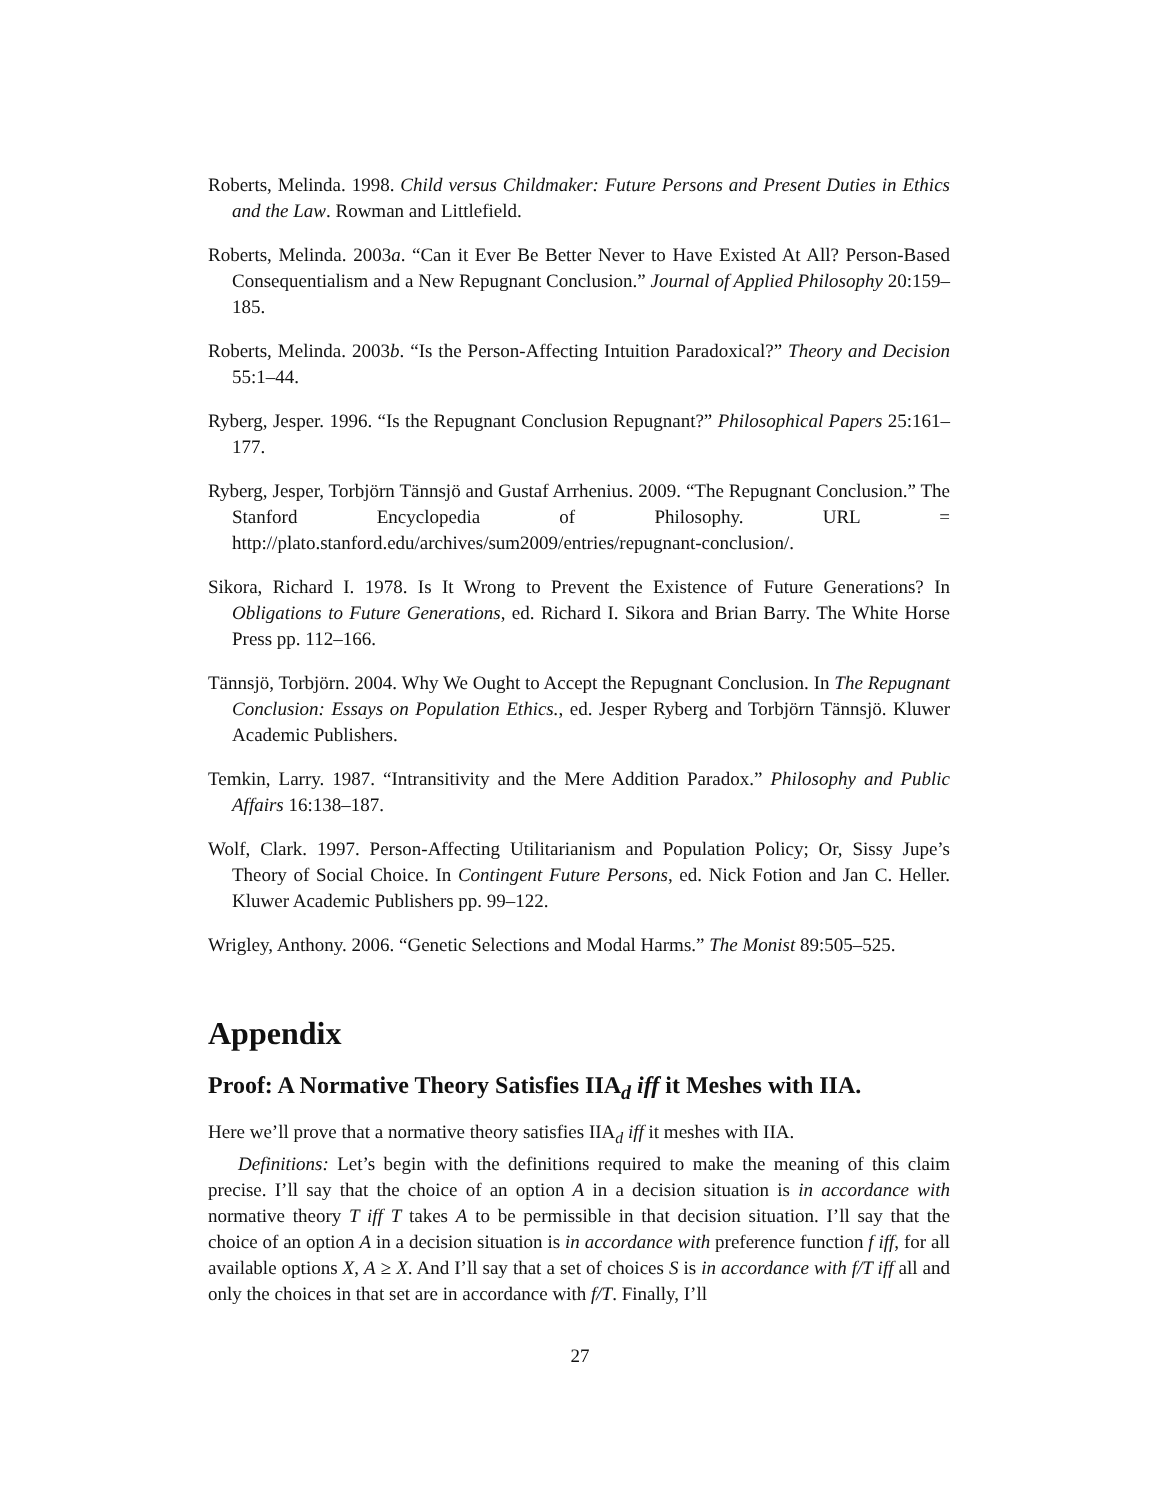Roberts, Melinda. 1998. Child versus Childmaker: Future Persons and Present Duties in Ethics and the Law. Rowman and Littlefield.
Roberts, Melinda. 2003a. “Can it Ever Be Better Never to Have Existed At All? Person-Based Consequentialism and a New Repugnant Conclusion.” Journal of Applied Philosophy 20:159–185.
Roberts, Melinda. 2003b. “Is the Person-Affecting Intuition Paradoxical?” Theory and Decision 55:1–44.
Ryberg, Jesper. 1996. “Is the Repugnant Conclusion Repugnant?” Philosophical Papers 25:161–177.
Ryberg, Jesper, Torbjörn Tännsjö and Gustaf Arrhenius. 2009. “The Repugnant Conclusion.” The Stanford Encyclopedia of Philosophy. URL = http://plato.stanford.edu/archives/sum2009/entries/repugnant-conclusion/.
Sikora, Richard I. 1978. Is It Wrong to Prevent the Existence of Future Generations? In Obligations to Future Generations, ed. Richard I. Sikora and Brian Barry. The White Horse Press pp. 112–166.
Tännsjö, Torbjörn. 2004. Why We Ought to Accept the Repugnant Conclusion. In The Repugnant Conclusion: Essays on Population Ethics., ed. Jesper Ryberg and Torbjörn Tännsjö. Kluwer Academic Publishers.
Temkin, Larry. 1987. “Intransitivity and the Mere Addition Paradox.” Philosophy and Public Affairs 16:138–187.
Wolf, Clark. 1997. Person-Affecting Utilitarianism and Population Policy; Or, Sissy Jupe’s Theory of Social Choice. In Contingent Future Persons, ed. Nick Fotion and Jan C. Heller. Kluwer Academic Publishers pp. 99–122.
Wrigley, Anthony. 2006. “Genetic Selections and Modal Harms.” The Monist 89:505–525.
Appendix
Proof: A Normative Theory Satisfies IIA<sub>d</sub> iff it Meshes with IIA.
Here we’ll prove that a normative theory satisfies IIA<sub>d</sub> iff it meshes with IIA.
Definitions: Let’s begin with the definitions required to make the meaning of this claim precise. I’ll say that the choice of an option A in a decision situation is in accordance with normative theory T iff T takes A to be permissible in that decision situation. I’ll say that the choice of an option A in a decision situation is in accordance with preference function f iff, for all available options X, A ≥ X. And I’ll say that a set of choices S is in accordance with f/T iff all and only the choices in that set are in accordance with f/T. Finally, I’ll
27